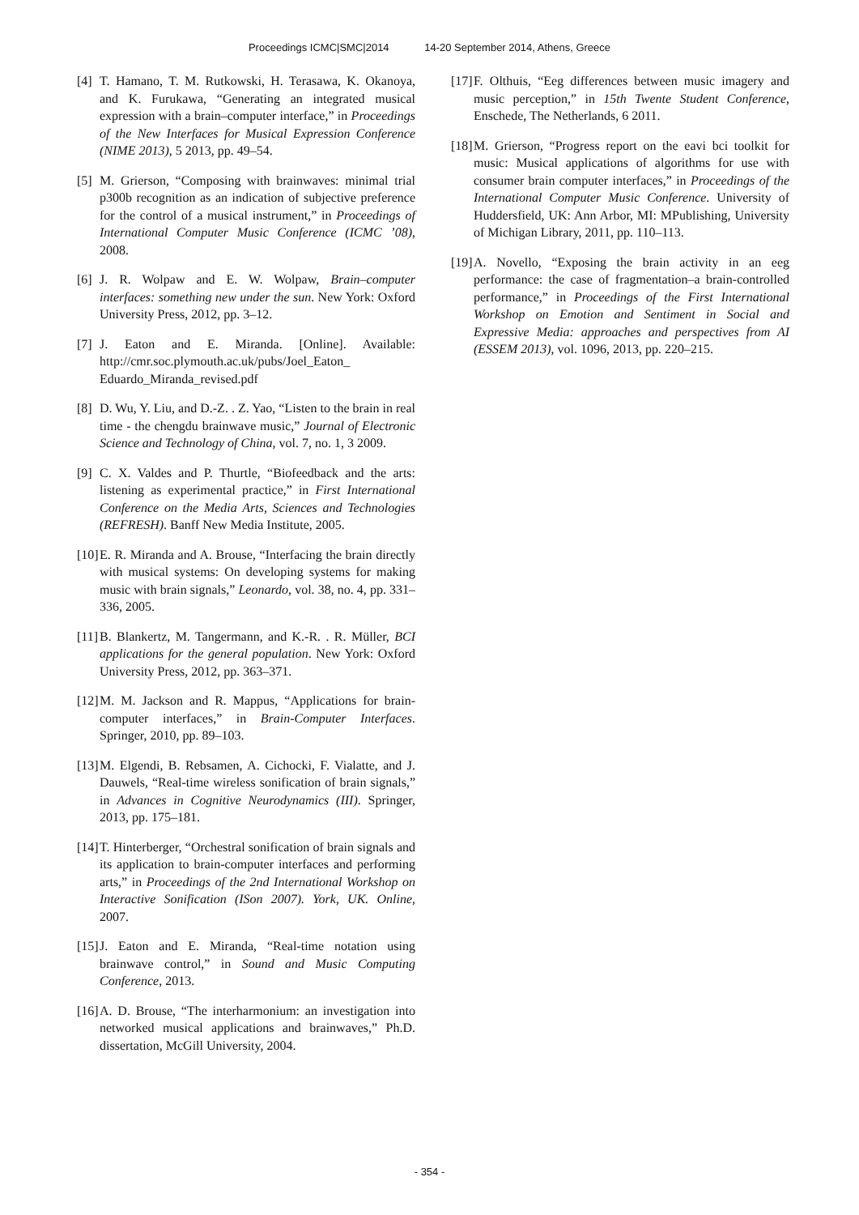Proceedings ICMC|SMC|2014 14-20 September 2014, Athens, Greece
[4]
T. Hamano, T. M. Rutkowski, H. Terasawa, K. Okanoya, and K. Furukawa, “Generating an integrated musical expression with a brain–computer interface,” in Proceedings of the New Interfaces for Musical Expression Conference (NIME 2013), 5 2013, pp. 49–54.
[5]
M. Grierson, “Composing with brainwaves: minimal trial p300b recognition as an indication of subjective preference for the control of a musical instrument,” in Proceedings of International Computer Music Conference (ICMC ’08), 2008.
[6]
J. R. Wolpaw and E. W. Wolpaw, Brain–computer interfaces: something new under the sun. New York: Oxford University Press, 2012, pp. 3–12.
[7]
J. Eaton and E. Miranda. [Online]. Available: http://cmr.soc.plymouth.ac.uk/pubs/Joel_Eaton_ Eduardo_Miranda_revised.pdf
[8]
D. Wu, Y. Liu, and D.-Z. . Z. Yao, “Listen to the brain in real time - the chengdu brainwave music,” Journal of Electronic Science and Technology of China, vol. 7, no. 1, 3 2009.
[9]
C. X. Valdes and P. Thurtle, “Biofeedback and the arts: listening as experimental practice,” in First International Conference on the Media Arts, Sciences and Technologies (REFRESH). Banff New Media Institute, 2005.
[10]
E. R. Miranda and A. Brouse, “Interfacing the brain directly with musical systems: On developing systems for making music with brain signals,” Leonardo, vol. 38, no. 4, pp. 331–336, 2005.
[11]
B. Blankertz, M. Tangermann, and K.-R. . R. Müller, BCI applications for the general population. New York: Oxford University Press, 2012, pp. 363–371.
[12]
M. M. Jackson and R. Mappus, “Applications for brain-computer interfaces,” in Brain-Computer Interfaces. Springer, 2010, pp. 89–103.
[13]
M. Elgendi, B. Rebsamen, A. Cichocki, F. Vialatte, and J. Dauwels, “Real-time wireless sonification of brain signals,” in Advances in Cognitive Neurodynamics (III). Springer, 2013, pp. 175–181.
[14]
T. Hinterberger, “Orchestral sonification of brain signals and its application to brain-computer interfaces and performing arts,” in Proceedings of the 2nd International Workshop on Interactive Sonification (ISon 2007). York, UK. Online, 2007.
[15]
J. Eaton and E. Miranda, “Real-time notation using brainwave control,” in Sound and Music Computing Conference, 2013.
[16]
A. D. Brouse, “The interharmonium: an investigation into networked musical applications and brainwaves,” Ph.D. dissertation, McGill University, 2004.
[17]
F. Olthuis, “Eeg differences between music imagery and music perception,” in 15th Twente Student Conference, Enschede, The Netherlands, 6 2011.
[18]
M. Grierson, “Progress report on the eavi bci toolkit for music: Musical applications of algorithms for use with consumer brain computer interfaces,” in Proceedings of the International Computer Music Conference. University of Huddersfield, UK: Ann Arbor, MI: MPublishing, University of Michigan Library, 2011, pp. 110–113.
[19]
A. Novello, “Exposing the brain activity in an eeg performance: the case of fragmentation–a brain-controlled performance,” in Proceedings of the First International Workshop on Emotion and Sentiment in Social and Expressive Media: approaches and perspectives from AI (ESSEM 2013), vol. 1096, 2013, pp. 220–215.
- 354 -